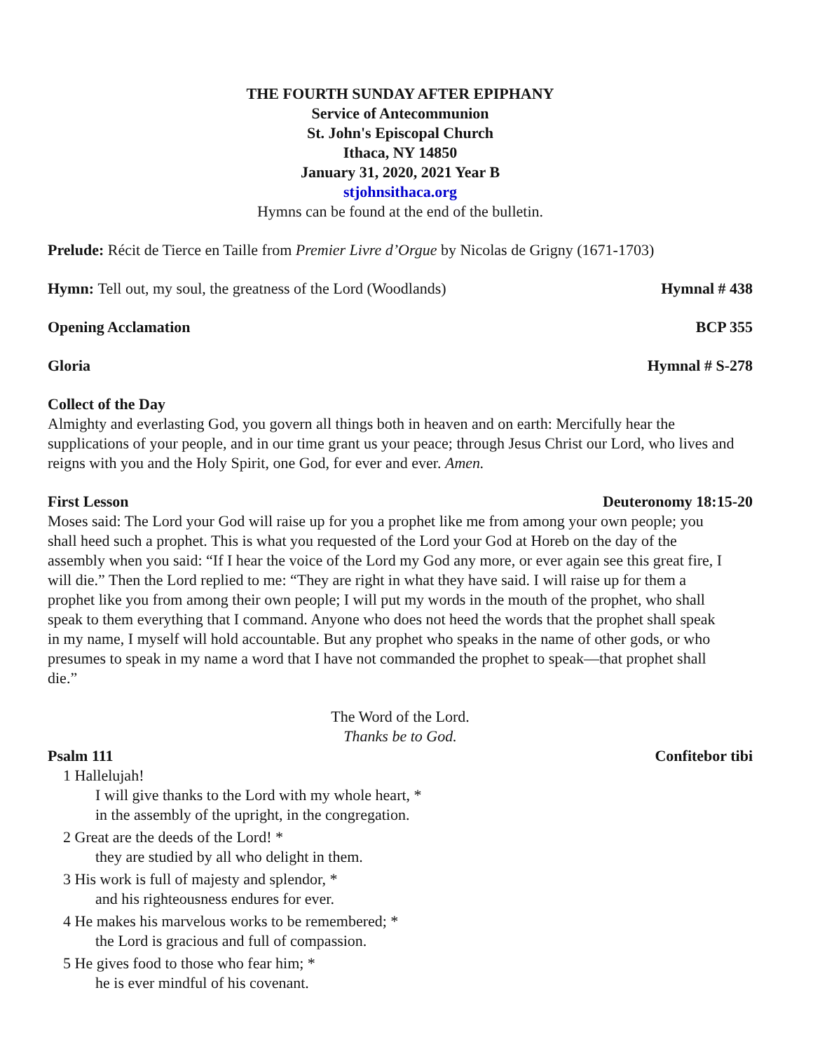THE FOURTH SUNDAY AFTER EPIPHANY
Service of Antecommunion
St. John's Episcopal Church
Ithaca, NY 14850
January 31, 2020, 2021 Year B
stjohnsithaca.org
Hymns can be found at the end of the bulletin.
Prelude: Récit de Tierce en Taille from Premier Livre d’Orgue by Nicolas de Grigny (1671-1703)
Hymn: Tell out, my soul, the greatness of the Lord (Woodlands) Hymnal # 438
Opening Acclamation BCP 355
Gloria Hymnal # S-278
Collect of the Day
Almighty and everlasting God, you govern all things both in heaven and on earth: Mercifully hear the supplications of your people, and in our time grant us your peace; through Jesus Christ our Lord, who lives and reigns with you and the Holy Spirit, one God, for ever and ever. Amen.
First Lesson Deuteronomy 18:15-20
Moses said: The Lord your God will raise up for you a prophet like me from among your own people; you shall heed such a prophet. This is what you requested of the Lord your God at Horeb on the day of the assembly when you said: “If I hear the voice of the Lord my God any more, or ever again see this great fire, I will die.” Then the Lord replied to me: “They are right in what they have said. I will raise up for them a prophet like you from among their own people; I will put my words in the mouth of the prophet, who shall speak to them everything that I command. Anyone who does not heed the words that the prophet shall speak in my name, I myself will hold accountable. But any prophet who speaks in the name of other gods, or who presumes to speak in my name a word that I have not commanded the prophet to speak—that prophet shall die.”
The Word of the Lord.
Thanks be to God.
Psalm 111 Confitebor tibi
1 Hallelujah!
I will give thanks to the Lord with my whole heart, *
in the assembly of the upright, in the congregation.
2 Great are the deeds of the Lord! *
they are studied by all who delight in them.
3 His work is full of majesty and splendor, *
and his righteousness endures for ever.
4 He makes his marvelous works to be remembered; *
the Lord is gracious and full of compassion.
5 He gives food to those who fear him; *
he is ever mindful of his covenant.